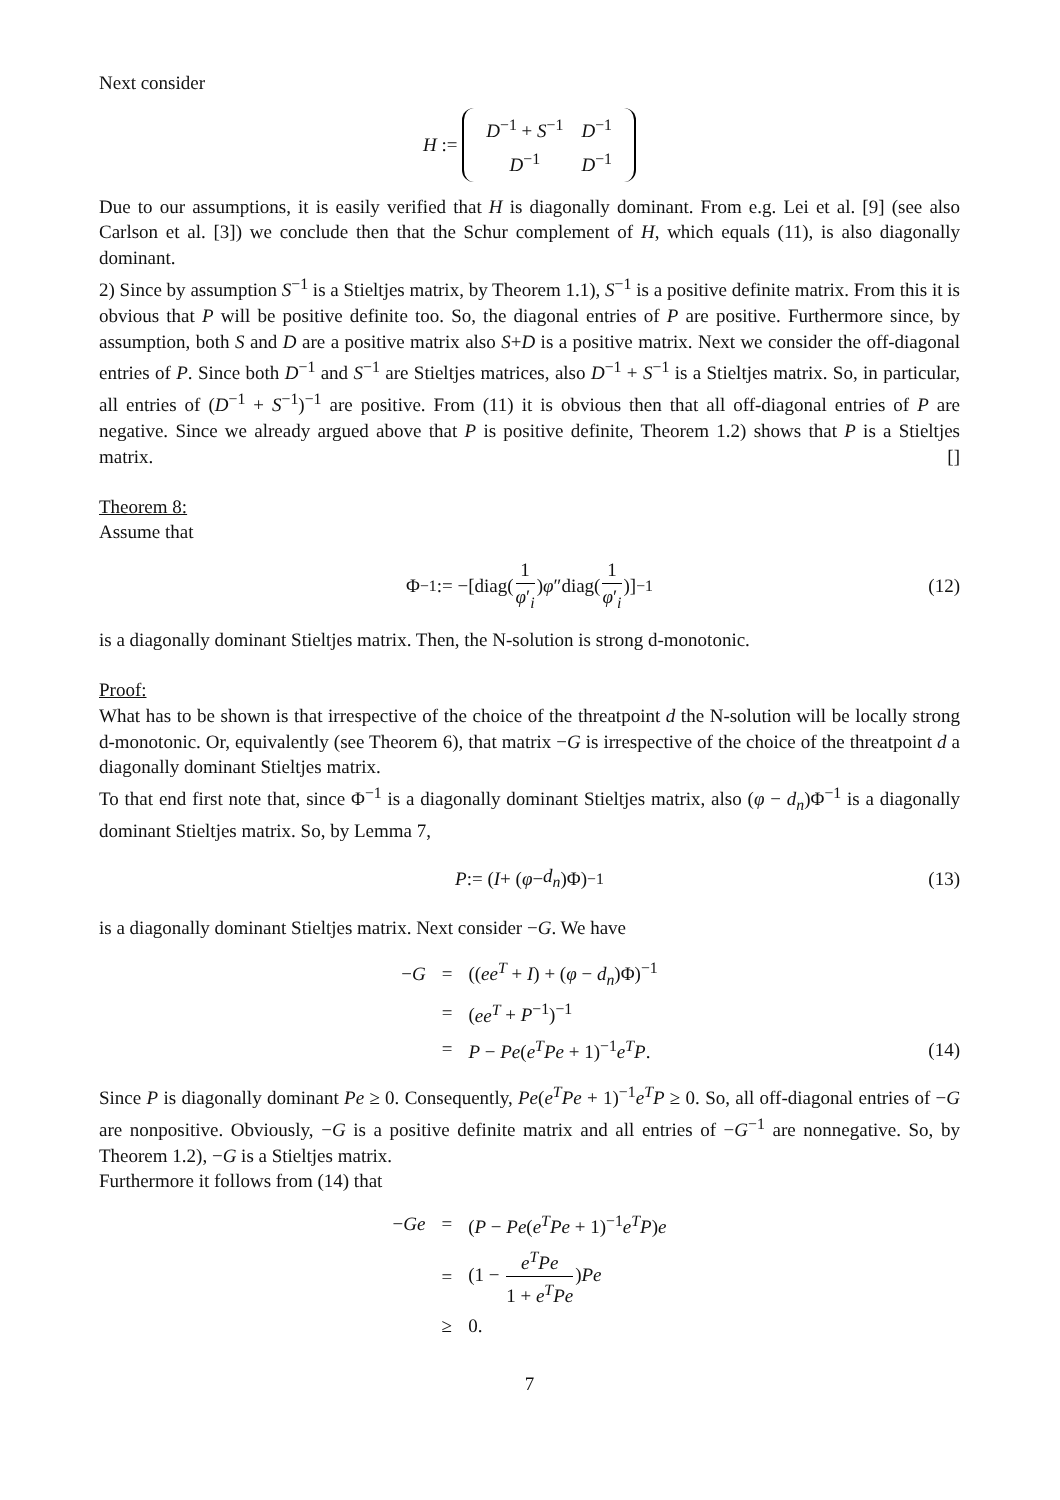Next consider
H :=
| D<sup>−1</sup> + S<sup>−1</sup> | D<sup>−1</sup> |
| D<sup>−1</sup> | D<sup>−1</sup> |
Due to our assumptions, it is easily verified that H is diagonally dominant. From e.g. Lei et al. [9] (see also Carlson et al. [3]) we conclude then that the Schur complement of H, which equals (11), is also diagonally dominant.
2) Since by assumption S<sup>−1</sup> is a Stieltjes matrix, by Theorem 1.1), S<sup>−1</sup> is a positive definite matrix. From this it is obvious that P will be positive definite too. So, the diagonal entries of P are positive. Furthermore since, by assumption, both S and D are a positive matrix also S+D is a positive matrix. Next we consider the off-diagonal entries of P. Since both D<sup>−1</sup> and S<sup>−1</sup> are Stieltjes matrices, also D<sup>−1</sup> + S<sup>−1</sup> is a Stieltjes matrix. So, in particular, all entries of (D<sup>−1</sup> + S<sup>−1</sup>)<sup>−1</sup> are positive. From (11) it is obvious then that all off-diagonal entries of P are negative. Since we already argued above that P is positive definite, Theorem 1.2) shows that P is a Stieltjes matrix. []
Theorem 8:
Assume that
Φ<sup>−1</sup> := −[diag(1 φ′<sub>i</sub>) φ ″diag(1 φ′<sub>i</sub>)]<sup>−1</sup> (12)
is a diagonally dominant Stieltjes matrix. Then, the N-solution is strong d-monotonic.
Proof:
What has to be shown is that irrespective of the choice of the threatpoint d the N-solution will be locally strong d-monotonic. Or, equivalently (see Theorem 6), that matrix −G is irrespective of the choice of the threatpoint d a diagonally dominant Stieltjes matrix.
To that end first note that, since Φ<sup>−1</sup> is a diagonally dominant Stieltjes matrix, also (φ − d<sub>n</sub>)Φ<sup>−1</sup> is a diagonally dominant Stieltjes matrix. So, by Lemma 7,
P := (I + (φ − d<sub>n</sub>)Φ)<sup>−1</sup> (13)
is a diagonally dominant Stieltjes matrix. Next consider −G. We have
| − G | = | (( ee<sup>T</sup> + I ) + ( φ − d<sub>n</sub> )Φ)<sup>−1</sup> |
| | = | ( ee<sup>T</sup> + P<sup>−1</sup>)<sup>−1</sup> |
| | = | P − Pe ( e<sup>T</sup>Pe + 1)<sup>−1</sup> e<sup>T</sup>P . |
(14)
Since P is diagonally dominant Pe ≥ 0. Consequently, Pe(e<sup>T</sup>Pe + 1)<sup>−1</sup>e<sup>T</sup>P ≥ 0. So, all off-diagonal entries of −G are nonpositive. Obviously, −G is a positive definite matrix and all entries of −G<sup>−1</sup> are nonnegative. So, by Theorem 1.2), −G is a Stieltjes matrix.
Furthermore it follows from (14) that
| − Ge | = | ( P − Pe ( e<sup>T</sup>Pe + 1)<sup>−1</sup> e<sup>T</sup>P ) e |
| | = | (1 − e<sup>T</sup>Pe 1 + e<sup>T</sup>Pe ) Pe |
| | ≥ | 0. |
7